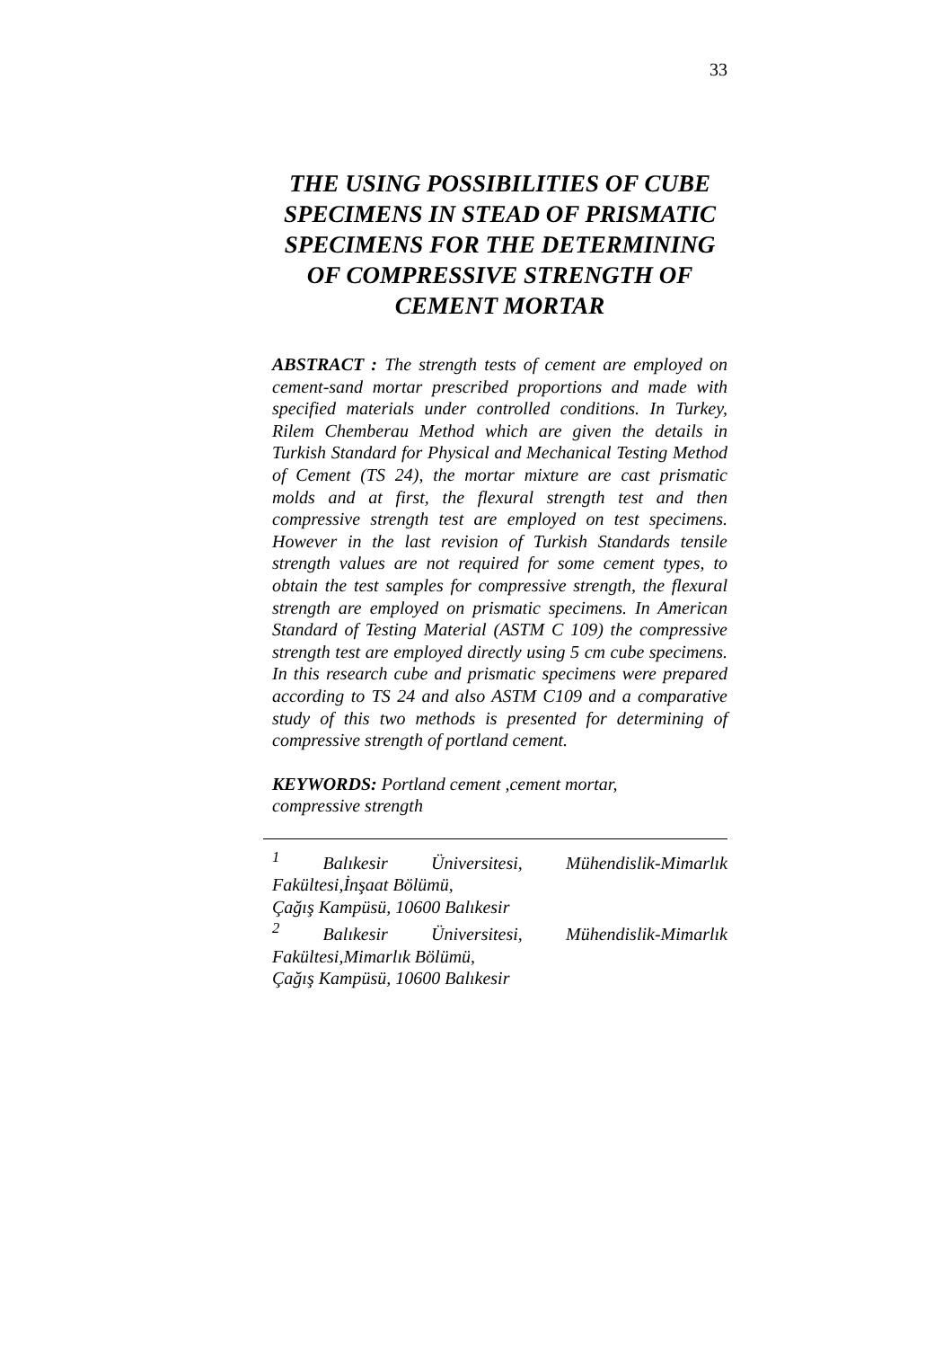33
THE USING POSSIBILITIES OF CUBE SPECIMENS IN STEAD OF PRISMATIC SPECIMENS FOR THE DETERMINING OF COMPRESSIVE STRENGTH OF CEMENT MORTAR
ABSTRACT : The strength tests of cement are employed on cement-sand mortar prescribed proportions and made with specified materials under controlled conditions. In Turkey, Rilem Chemberau Method which are given the details in Turkish Standard for Physical and Mechanical Testing Method of Cement (TS 24), the mortar mixture are cast prismatic molds and at first, the flexural strength test and then compressive strength test are employed on test specimens. However in the last revision of Turkish Standards tensile strength values are not required for some cement types, to obtain the test samples for compressive strength, the flexural strength are employed on prismatic specimens. In American Standard of Testing Material (ASTM C 109) the compressive strength test are employed directly using 5 cm cube specimens. In this research cube and prismatic specimens were prepared according to TS 24 and also ASTM C109 and a comparative study of this two methods is presented for determining of compressive strength of portland cement.
KEYWORDS: Portland cement ,cement mortar,
compressive strength
<sup>1</sup> Balıkesir Üniversitesi, Mühendislik-Mimarlık Fakültesi,İnşaat Bölümü,
Çağış Kampüsü, 10600 Balıkesir
<sup>2</sup> Balıkesir Üniversitesi, Mühendislik-Mimarlık Fakültesi,Mimarlık Bölümü,
Çağış Kampüsü, 10600 Balıkesir